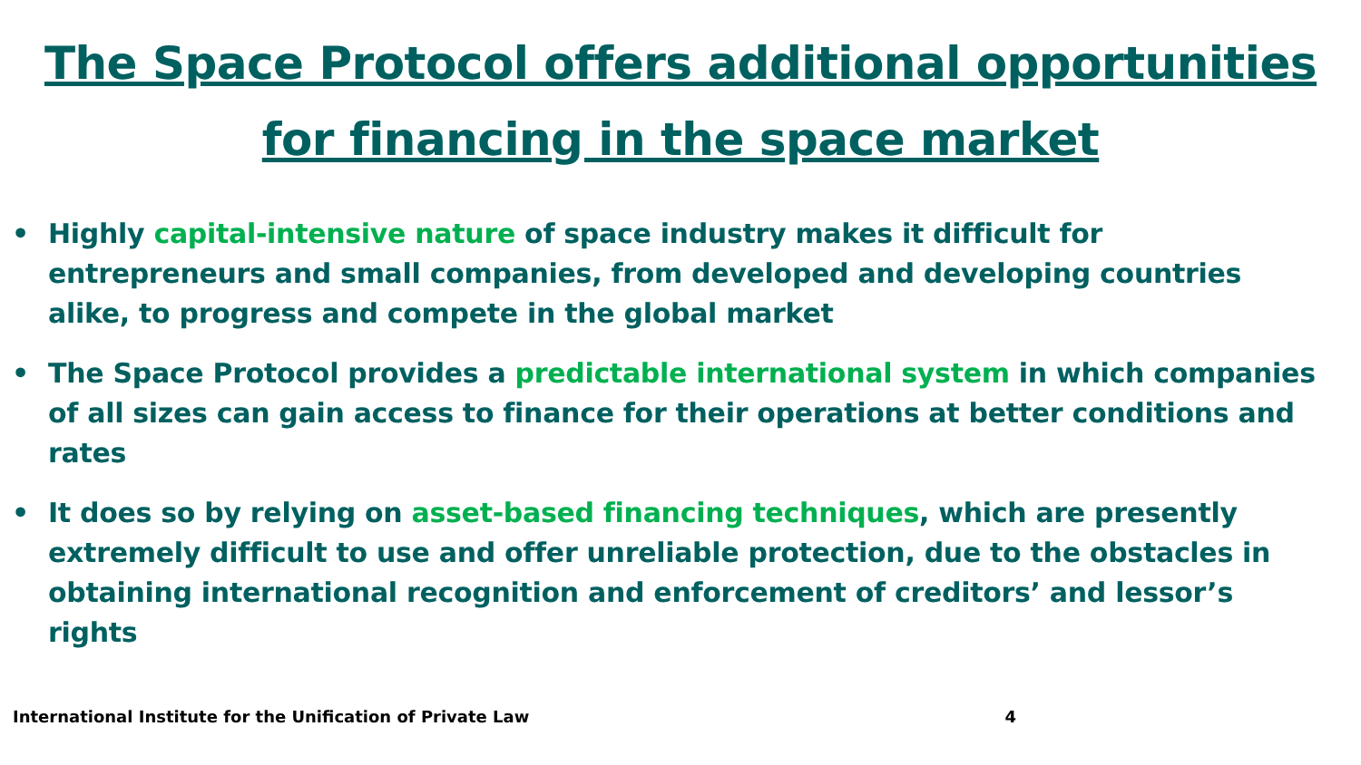The Space Protocol offers additional opportunities
for financing in the space market
• Highly capital-intensive nature of space industry makes it difficult for entrepreneurs and small companies, from developed and developing countries alike, to progress and compete in the global market
• The Space Protocol provides a predictable international system in which companies of all sizes can gain access to finance for their operations at better conditions and rates
• It does so by relying on asset-based financing techniques, which are presently extremely difficult to use and offer unreliable protection, due to the obstacles in obtaining international recognition and enforcement of creditors’ and lessor’s rights
International Institute for the Unification of Private Law 4